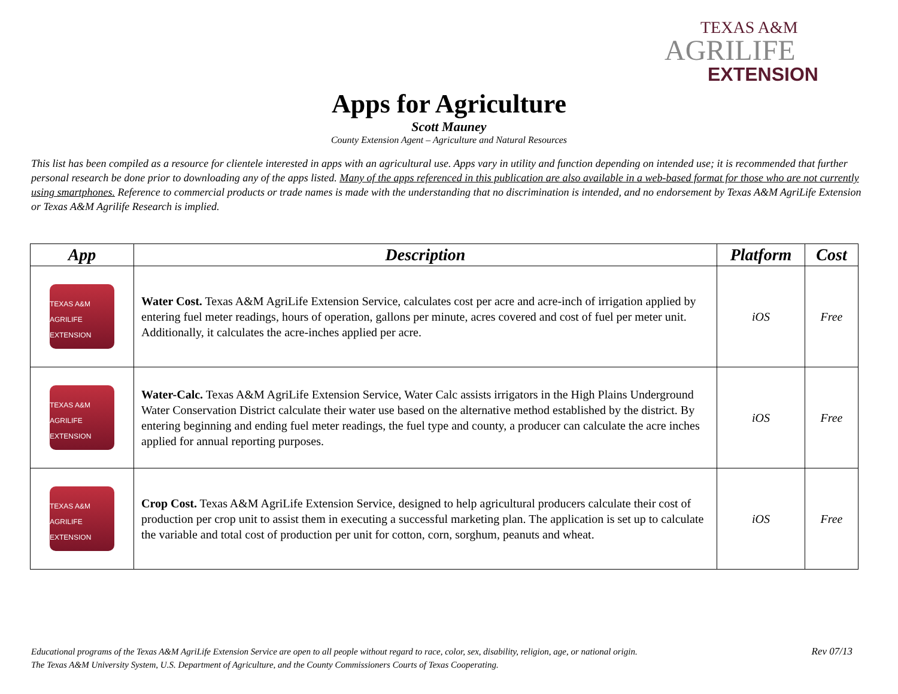TEXAS A&M
AGRILIFE
EXTENSION
Apps for Agriculture
Scott Mauney
County Extension Agent – Agriculture and Natural Resources
This list has been compiled as a resource for clientele interested in apps with an agricultural use. Apps vary in utility and function depending on intended use; it is recommended that further personal research be done prior to downloading any of the apps listed. Many of the apps referenced in this publication are also available in a web-based format for those who are not currently using smartphones. Reference to commercial products or trade names is made with the understanding that no discrimination is intended, and no endorsement by Texas A&M AgriLife Extension or Texas A&M Agrilife Research is implied.
| App | Description | Platform | Cost |
| --- | --- | --- | --- |
| TEXAS A&M AGRILIFE EXTENSION | Water Cost. Texas A&M AgriLife Extension Service, calculates cost per acre and acre-inch of irrigation applied by entering fuel meter readings, hours of operation, gallons per minute, acres covered and cost of fuel per meter unit. Additionally, it calculates the acre-inches applied per acre. | iOS | Free |
| TEXAS A&M AGRILIFE EXTENSION | Water-Calc. Texas A&M AgriLife Extension Service, Water Calc assists irrigators in the High Plains Underground Water Conservation District calculate their water use based on the alternative method established by the district. By entering beginning and ending fuel meter readings, the fuel type and county, a producer can calculate the acre inches applied for annual reporting purposes. | iOS | Free |
| TEXAS A&M AGRILIFE EXTENSION | Crop Cost. Texas A&M AgriLife Extension Service, designed to help agricultural producers calculate their cost of production per crop unit to assist them in executing a successful marketing plan. The application is set up to calculate the variable and total cost of production per unit for cotton, corn, sorghum, peanuts and wheat. | iOS | Free |
Rev 07/13 Educational programs of the Texas A&M AgriLife Extension Service are open to all people without regard to race, color, sex, disability, religion, age, or national origin.
The Texas A&M University System, U.S. Department of Agriculture, and the County Commissioners Courts of Texas Cooperating.